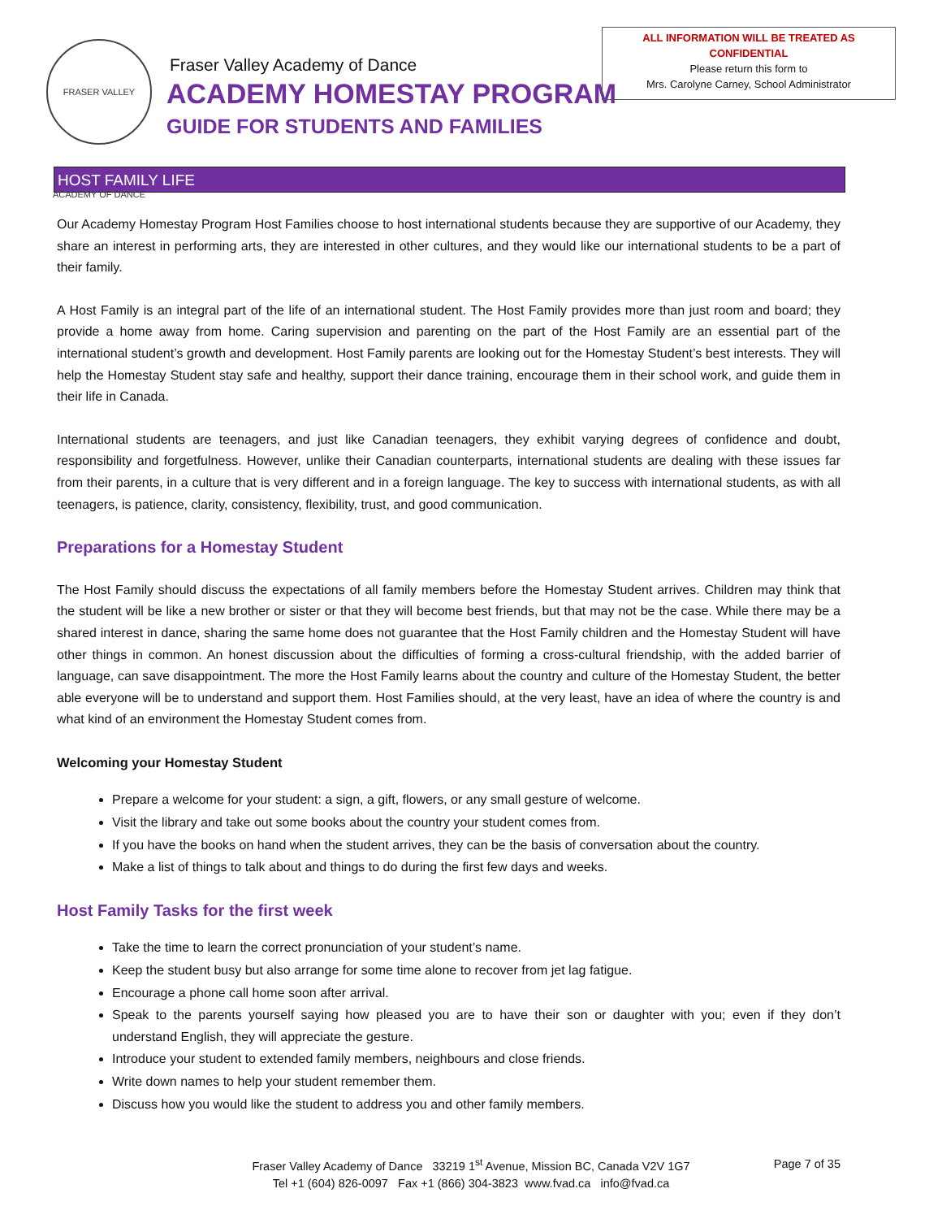FRASER VALLEY ACADEMY OF DANCE
Fraser Valley Academy of Dance
ACADEMY HOMESTAY PROGRAM
GUIDE FOR STUDENTS AND FAMILIES
ALL INFORMATION WILL BE TREATED AS
CONFIDENTIAL
Please return this form to
Mrs. Carolyne Carney, School Administrator
HOST FAMILY LIFE
Our Academy Homestay Program Host Families choose to host international students because they are supportive of our Academy, they share an interest in performing arts, they are interested in other cultures, and they would like our international students to be a part of their family.
A Host Family is an integral part of the life of an international student. The Host Family provides more than just room and board; they provide a home away from home. Caring supervision and parenting on the part of the Host Family are an essential part of the international student’s growth and development. Host Family parents are looking out for the Homestay Student’s best interests. They will help the Homestay Student stay safe and healthy, support their dance training, encourage them in their school work, and guide them in their life in Canada.
International students are teenagers, and just like Canadian teenagers, they exhibit varying degrees of confidence and doubt, responsibility and forgetfulness. However, unlike their Canadian counterparts, international students are dealing with these issues far from their parents, in a culture that is very different and in a foreign language. The key to success with international students, as with all teenagers, is patience, clarity, consistency, flexibility, trust, and good communication.
Preparations for a Homestay Student
The Host Family should discuss the expectations of all family members before the Homestay Student arrives. Children may think that the student will be like a new brother or sister or that they will become best friends, but that may not be the case. While there may be a shared interest in dance, sharing the same home does not guarantee that the Host Family children and the Homestay Student will have other things in common. An honest discussion about the difficulties of forming a cross-cultural friendship, with the added barrier of language, can save disappointment. The more the Host Family learns about the country and culture of the Homestay Student, the better able everyone will be to understand and support them. Host Families should, at the very least, have an idea of where the country is and what kind of an environment the Homestay Student comes from.
Welcoming your Homestay Student
Prepare a welcome for your student: a sign, a gift, flowers, or any small gesture of welcome.
Visit the library and take out some books about the country your student comes from.
If you have the books on hand when the student arrives, they can be the basis of conversation about the country.
Make a list of things to talk about and things to do during the first few days and weeks.
Host Family Tasks for the first week
Take the time to learn the correct pronunciation of your student’s name.
Keep the student busy but also arrange for some time alone to recover from jet lag fatigue.
Encourage a phone call home soon after arrival.
Speak to the parents yourself saying how pleased you are to have their son or daughter with you; even if they don’t understand English, they will appreciate the gesture.
Introduce your student to extended family members, neighbours and close friends.
Write down names to help your student remember them.
Discuss how you would like the student to address you and other family members.
Fraser Valley Academy of Dance 33219 1<sup>st</sup> Avenue, Mission BC, Canada V2V 1G7
Tel +1 (604) 826-0097 Fax +1 (866) 304-3823 www.fvad.ca info@fvad.ca
Page 7 of 35